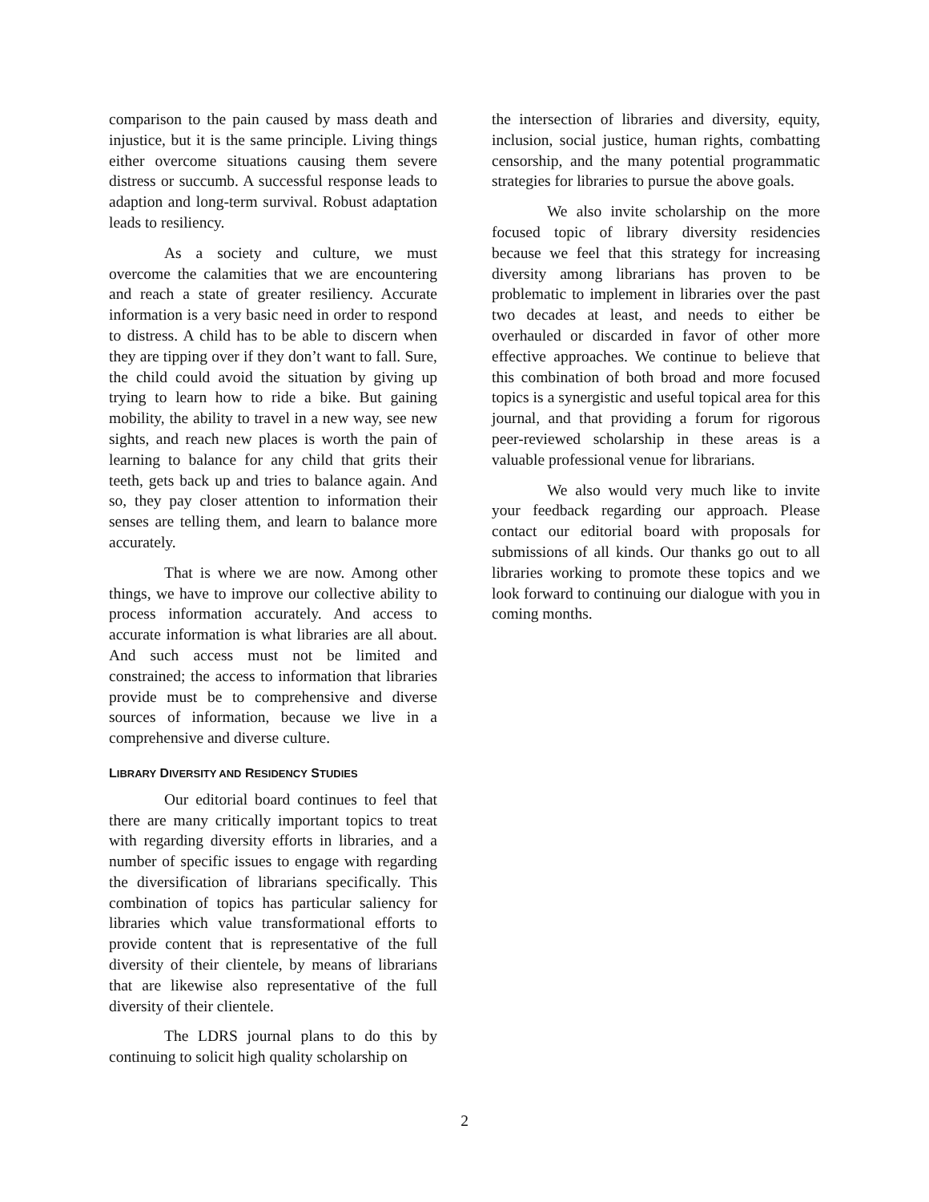comparison to the pain caused by mass death and injustice, but it is the same principle. Living things either overcome situations causing them severe distress or succumb. A successful response leads to adaption and long-term survival. Robust adaptation leads to resiliency.
As a society and culture, we must overcome the calamities that we are encountering and reach a state of greater resiliency. Accurate information is a very basic need in order to respond to distress. A child has to be able to discern when they are tipping over if they don’t want to fall. Sure, the child could avoid the situation by giving up trying to learn how to ride a bike. But gaining mobility, the ability to travel in a new way, see new sights, and reach new places is worth the pain of learning to balance for any child that grits their teeth, gets back up and tries to balance again. And so, they pay closer attention to information their senses are telling them, and learn to balance more accurately.
That is where we are now. Among other things, we have to improve our collective ability to process information accurately. And access to accurate information is what libraries are all about. And such access must not be limited and constrained; the access to information that libraries provide must be to comprehensive and diverse sources of information, because we live in a comprehensive and diverse culture.
LIBRARY DIVERSITY AND RESIDENCY STUDIES
Our editorial board continues to feel that there are many critically important topics to treat with regarding diversity efforts in libraries, and a number of specific issues to engage with regarding the diversification of librarians specifically. This combination of topics has particular saliency for libraries which value transformational efforts to provide content that is representative of the full diversity of their clientele, by means of librarians that are likewise also representative of the full diversity of their clientele.
The LDRS journal plans to do this by continuing to solicit high quality scholarship on
the intersection of libraries and diversity, equity, inclusion, social justice, human rights, combatting censorship, and the many potential programmatic strategies for libraries to pursue the above goals.
We also invite scholarship on the more focused topic of library diversity residencies because we feel that this strategy for increasing diversity among librarians has proven to be problematic to implement in libraries over the past two decades at least, and needs to either be overhauled or discarded in favor of other more effective approaches. We continue to believe that this combination of both broad and more focused topics is a synergistic and useful topical area for this journal, and that providing a forum for rigorous peer-reviewed scholarship in these areas is a valuable professional venue for librarians.
We also would very much like to invite your feedback regarding our approach. Please contact our editorial board with proposals for submissions of all kinds. Our thanks go out to all libraries working to promote these topics and we look forward to continuing our dialogue with you in coming months.
2